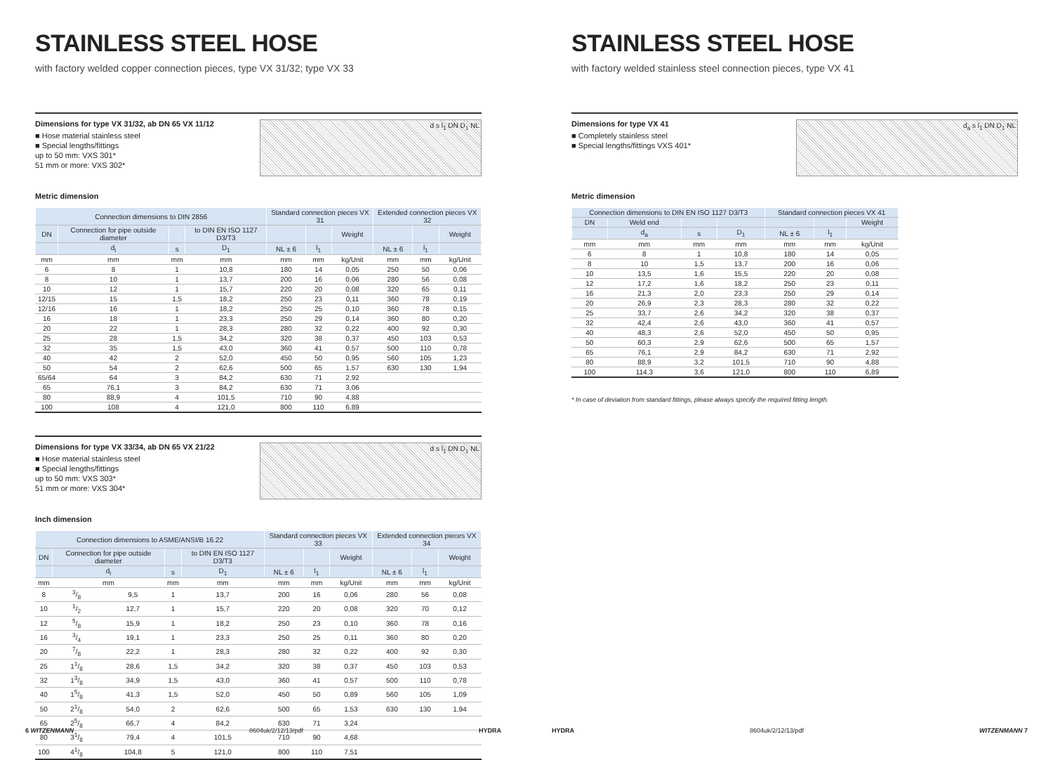STAINLESS STEEL HOSE
with factory welded copper connection pieces, type VX 31/32; type VX 33
Dimensions for type VX 31/32, ab DN 65 VX 11/12
■ Hose material stainless steel
■ Special lengths/fittings
up to 50 mm: VXS 301*
51 mm or more: VXS 302*
d s l<sub>1</sub> DN D<sub>1</sub> NL
Metric dimension
| Connection dimensions to DIN 2856 | | | | Standard connection pieces VX 31 | | | Extended connection pieces VX 32 | | |
| --- | --- | --- | --- | --- | --- | --- | --- | --- | --- |
| DN | Connection for pipe outside diameter | | to DIN EN ISO 1127 D3/T3 | | | Weight | | | Weight |
| | d<sub>i</sub> | s | D<sub>1</sub> | NL ± 6 | l<sub>1</sub> | | NL ± 6 | l<sub>1</sub> | |
| mm | mm | mm | mm | mm | mm | kg/Unit | mm | mm | kg/Unit |
| 6 | 8 | 1 | 10,8 | 180 | 14 | 0,05 | 250 | 50 | 0,06 |
| 8 | 10 | 1 | 13,7 | 200 | 16 | 0,06 | 280 | 56 | 0,08 |
| 10 | 12 | 1 | 15,7 | 220 | 20 | 0,08 | 320 | 65 | 0,11 |
| 12/15 | 15 | 1,5 | 18,2 | 250 | 23 | 0,11 | 360 | 78 | 0,19 |
| 12/16 | 16 | 1 | 18,2 | 250 | 25 | 0,10 | 360 | 78 | 0,15 |
| 16 | 18 | 1 | 23,3 | 250 | 29 | 0,14 | 360 | 80 | 0,20 |
| 20 | 22 | 1 | 28,3 | 280 | 32 | 0,22 | 400 | 92 | 0,30 |
| 25 | 28 | 1,5 | 34,2 | 320 | 38 | 0,37 | 450 | 103 | 0,53 |
| 32 | 35 | 1,5 | 43,0 | 360 | 41 | 0,57 | 500 | 110 | 0,78 |
| 40 | 42 | 2 | 52,0 | 450 | 50 | 0,95 | 560 | 105 | 1,23 |
| 50 | 54 | 2 | 62,6 | 500 | 65 | 1,57 | 630 | 130 | 1,94 |
| 65/64 | 64 | 3 | 84,2 | 630 | 71 | 2,92 | | | |
| 65 | 76,1 | 3 | 84,2 | 630 | 71 | 3,06 | | | |
| 80 | 88,9 | 4 | 101,5 | 710 | 90 | 4,88 | | | |
| 100 | 108 | 4 | 121,0 | 800 | 110 | 6,89 | | | |
Dimensions for type VX 33/34, ab DN 65 VX 21/22
■ Hose material stainless steel
■ Special lengths/fittings
up to 50 mm: VXS 303*
51 mm or more: VXS 304*
d s l<sub>1</sub> DN D<sub>1</sub> NL
Inch dimension
| Connection dimensions to ASME/ANSI/B 16.22 | | | | | Standard connection pieces VX 33 | | | Extended connection pieces VX 34 | | |
| --- | --- | --- | --- | --- | --- | --- | --- | --- | --- | --- |
| DN | Connection for pipe outside diameter | | | to DIN EN ISO 1127 D3/T3 | | | Weight | | | Weight |
| | d<sub>i</sub> | | s | D<sub>1</sub> | NL ± 6 | l<sub>1</sub> | | NL ± 6 | l<sub>1</sub> | |
| mm | mm | | mm | mm | mm | mm | kg/Unit | mm | mm | kg/Unit |
| 8 | 3/8 | 9,5 | 1 | 13,7 | 200 | 16 | 0,06 | 280 | 56 | 0,08 |
| 10 | 1/2 | 12,7 | 1 | 15,7 | 220 | 20 | 0,08 | 320 | 70 | 0,12 |
| 12 | 5/8 | 15,9 | 1 | 18,2 | 250 | 23 | 0,10 | 360 | 78 | 0,16 |
| 16 | 3/4 | 19,1 | 1 | 23,3 | 250 | 25 | 0,11 | 360 | 80 | 0,20 |
| 20 | 7/8 | 22,2 | 1 | 28,3 | 280 | 32 | 0,22 | 400 | 92 | 0,30 |
| 25 | 11/8 | 28,6 | 1,5 | 34,2 | 320 | 38 | 0,37 | 450 | 103 | 0,53 |
| 32 | 13/8 | 34,9 | 1,5 | 43,0 | 360 | 41 | 0,57 | 500 | 110 | 0,78 |
| 40 | 15/8 | 41,3 | 1,5 | 52,0 | 450 | 50 | 0,89 | 560 | 105 | 1,09 |
| 50 | 21/8 | 54,0 | 2 | 62,6 | 500 | 65 | 1,53 | 630 | 130 | 1,94 |
| 65 | 25/8 | 66,7 | 4 | 84,2 | 630 | 71 | 3,24 | | | |
| 80 | 31/8 | 79,4 | 4 | 101,5 | 710 | 90 | 4,68 | | | |
| 100 | 41/8 | 104,8 | 5 | 121,0 | 800 | 110 | 7,51 | | | |
6 WITZENMANN 8604uk/2/12/13/pdf HYDRA
STAINLESS STEEL HOSE
with factory welded stainless steel connection pieces, type VX 41
Dimensions for type VX 41
■ Completely stainless steel
■ Special lengths/fittings VXS 401*
d<sub>a</sub> s l<sub>1</sub> DN D<sub>1</sub> NL
Metric dimension
| Connection dimensions to DIN EN ISO 1127 D3/T3 | | | | Standard connection pieces VX 41 | | |
| --- | --- | --- | --- | --- | --- | --- |
| DN | Weld end | | | | | Weight |
| | d<sub>a</sub> | s | D<sub>1</sub> | NL ± 6 | l<sub>1</sub> | |
| mm | mm | mm | mm | mm | mm | kg/Unit |
| 6 | 8 | 1 | 10,8 | 180 | 14 | 0,05 |
| 8 | 10 | 1,5 | 13,7 | 200 | 16 | 0,06 |
| 10 | 13,5 | 1,6 | 15,5 | 220 | 20 | 0,08 |
| 12 | 17,2 | 1,6 | 18,2 | 250 | 23 | 0,11 |
| 16 | 21,3 | 2,0 | 23,3 | 250 | 29 | 0,14 |
| 20 | 26,9 | 2,3 | 28,3 | 280 | 32 | 0,22 |
| 25 | 33,7 | 2,6 | 34,2 | 320 | 38 | 0,37 |
| 32 | 42,4 | 2,6 | 43,0 | 360 | 41 | 0,57 |
| 40 | 48,3 | 2,6 | 52,0 | 450 | 50 | 0,95 |
| 50 | 60,3 | 2,9 | 62,6 | 500 | 65 | 1,57 |
| 65 | 76,1 | 2,9 | 84,2 | 630 | 71 | 2,92 |
| 80 | 88,9 | 3,2 | 101,5 | 710 | 90 | 4,88 |
| 100 | 114,3 | 3,6 | 121,0 | 800 | 110 | 6,89 |
* In case of deviation from standard fittings, please always specify the required fitting length.
HYDRA 8604uk/2/12/13/pdf WITZENMANN 7